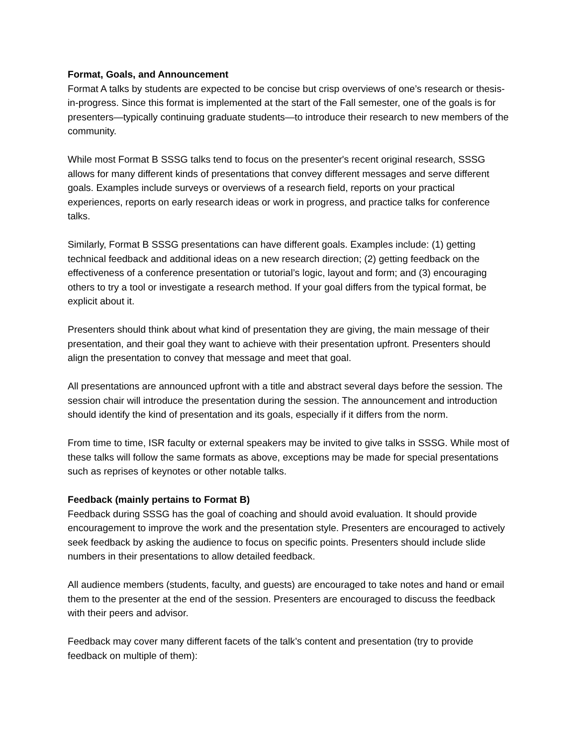Format, Goals, and Announcement
Format A talks by students are expected to be concise but crisp overviews of one’s research or thesis-in-progress. Since this format is implemented at the start of the Fall semester, one of the goals is for presenters—typically continuing graduate students—to introduce their research to new members of the community.
While most Format B SSSG talks tend to focus on the presenter's recent original research, SSSG allows for many different kinds of presentations that convey different messages and serve different goals. Examples include surveys or overviews of a research field, reports on your practical experiences, reports on early research ideas or work in progress, and practice talks for conference talks.
Similarly, Format B SSSG presentations can have different goals. Examples include: (1) getting technical feedback and additional ideas on a new research direction; (2) getting feedback on the effectiveness of a conference presentation or tutorial’s logic, layout and form; and (3) encouraging others to try a tool or investigate a research method. If your goal differs from the typical format, be explicit about it.
Presenters should think about what kind of presentation they are giving, the main message of their presentation, and their goal they want to achieve with their presentation upfront. Presenters should align the presentation to convey that message and meet that goal.
All presentations are announced upfront with a title and abstract several days before the session. The session chair will introduce the presentation during the session. The announcement and introduction should identify the kind of presentation and its goals, especially if it differs from the norm.
From time to time, ISR faculty or external speakers may be invited to give talks in SSSG. While most of these talks will follow the same formats as above, exceptions may be made for special presentations such as reprises of keynotes or other notable talks.
Feedback (mainly pertains to Format B)
Feedback during SSSG has the goal of coaching and should avoid evaluation. It should provide encouragement to improve the work and the presentation style. Presenters are encouraged to actively seek feedback by asking the audience to focus on specific points. Presenters should include slide numbers in their presentations to allow detailed feedback.
All audience members (students, faculty, and guests) are encouraged to take notes and hand or email them to the presenter at the end of the session. Presenters are encouraged to discuss the feedback with their peers and advisor.
Feedback may cover many different facets of the talk’s content and presentation (try to provide feedback on multiple of them):